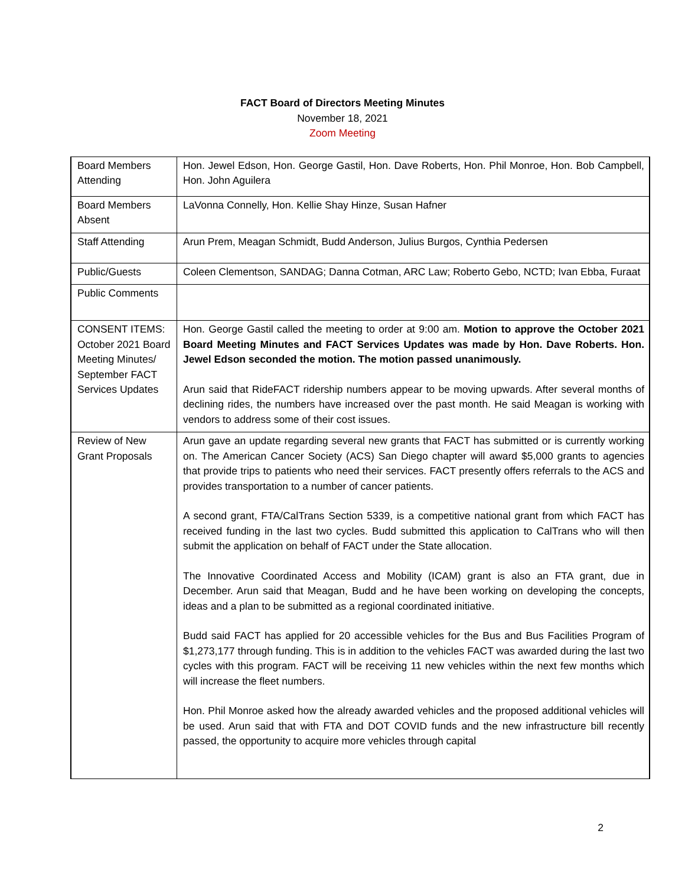FACT Board of Directors Meeting Minutes
November 18, 2021
Zoom Meeting
| Board Members Attending | Hon. Jewel Edson, Hon. George Gastil, Hon. Dave Roberts, Hon. Phil Monroe, Hon. Bob Campbell, Hon. John Aguilera |
| Board Members Absent | LaVonna Connelly, Hon. Kellie Shay Hinze, Susan Hafner |
| Staff Attending | Arun Prem, Meagan Schmidt, Budd Anderson, Julius Burgos, Cynthia Pedersen |
| Public/Guests | Coleen Clementson, SANDAG; Danna Cotman, ARC Law; Roberto Gebo, NCTD; Ivan Ebba, Furaat |
| Public Comments | |
| CONSENT ITEMS: October 2021 Board Meeting Minutes/ September FACT Services Updates | Hon. George Gastil called the meeting to order at 9:00 am. Motion to approve the October 2021 Board Meeting Minutes and FACT Services Updates was made by Hon. Dave Roberts. Hon. Jewel Edson seconded the motion. The motion passed unanimously. Arun said that RideFACT ridership numbers appear to be moving upwards. After several months of declining rides, the numbers have increased over the past month. He said Meagan is working with vendors to address some of their cost issues. |
| Review of New Grant Proposals | Arun gave an update regarding several new grants that FACT has submitted or is currently working on. The American Cancer Society (ACS) San Diego chapter will award $5,000 grants to agencies that provide trips to patients who need their services. FACT presently offers referrals to the ACS and provides transportation to a number of cancer patients. A second grant, FTA/CalTrans Section 5339, is a competitive national grant from which FACT has received funding in the last two cycles. Budd submitted this application to CalTrans who will then submit the application on behalf of FACT under the State allocation. The Innovative Coordinated Access and Mobility (ICAM) grant is also an FTA grant, due in December. Arun said that Meagan, Budd and he have been working on developing the concepts, ideas and a plan to be submitted as a regional coordinated initiative. Budd said FACT has applied for 20 accessible vehicles for the Bus and Bus Facilities Program of $1,273,177 through funding. This is in addition to the vehicles FACT was awarded during the last two cycles with this program. FACT will be receiving 11 new vehicles within the next few months which will increase the fleet numbers. Hon. Phil Monroe asked how the already awarded vehicles and the proposed additional vehicles will be used. Arun said that with FTA and DOT COVID funds and the new infrastructure bill recently passed, the opportunity to acquire more vehicles through capital |
2